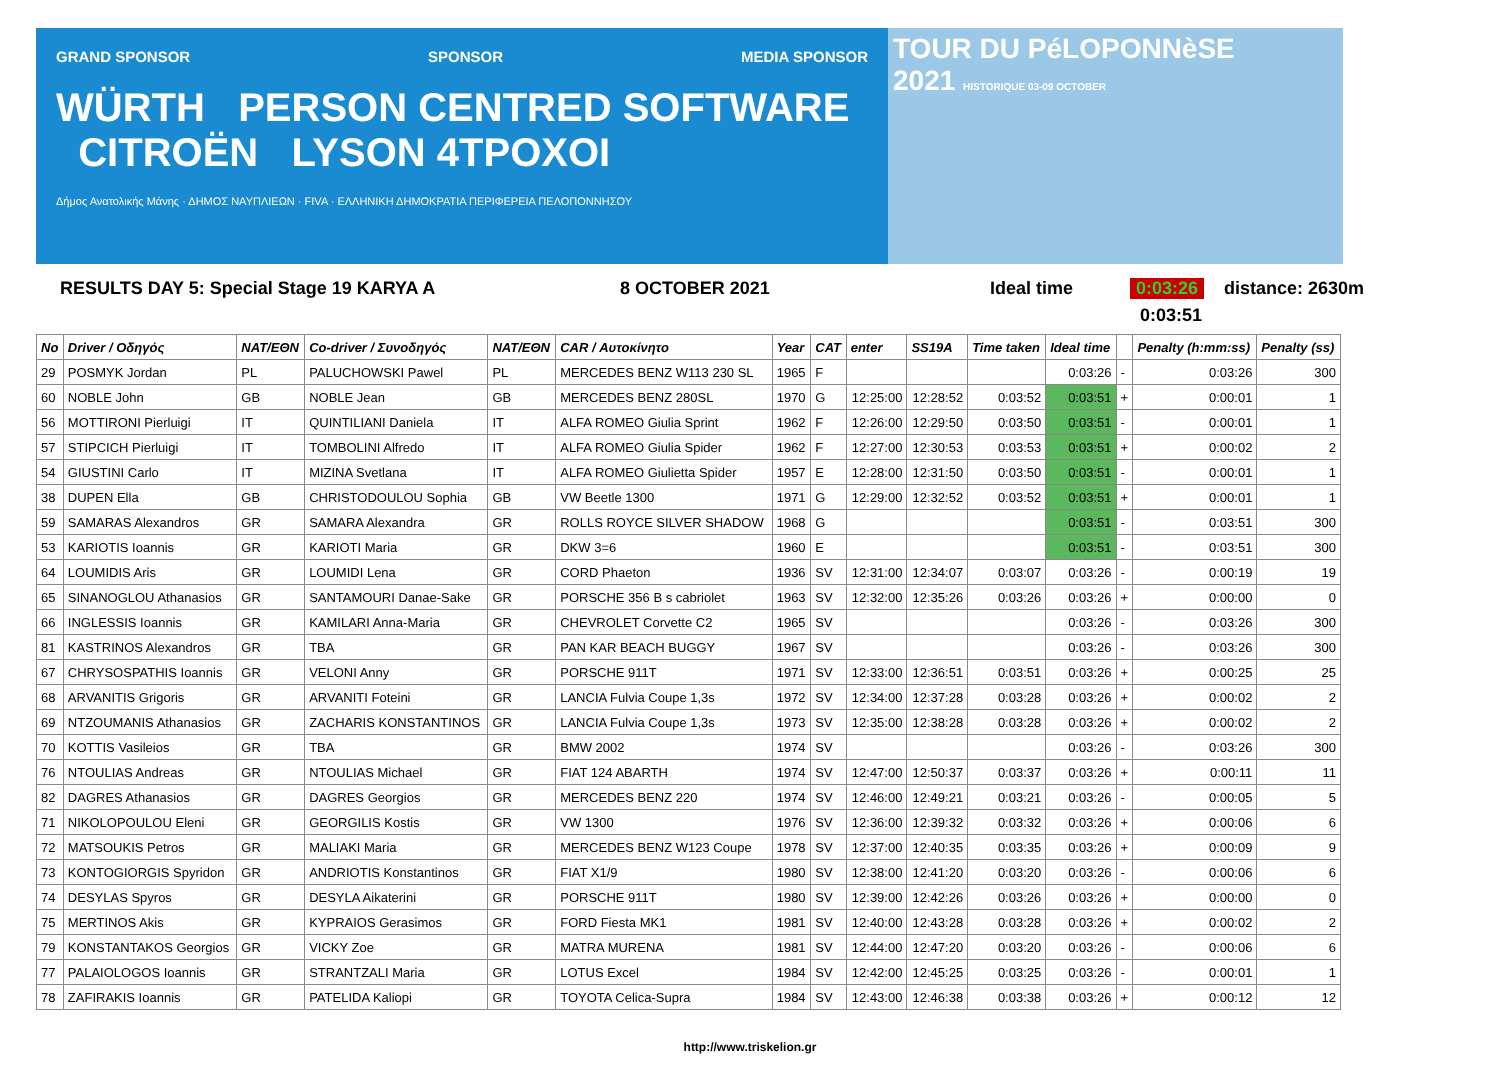GRAND SPONSOR SPONSOR MEDIA SPONSOR
WÜRTH PERSON CENTRED SOFTWARE CITROËN LYSON 4TPOXOI
Δήμος Ανατολικής Μάνης · ΔΗΜΟΣ ΝΑΥΠΛΙΕΩΝ · FIVA · ΕΛΛΗΝΙΚΗ ΔΗΜΟΚΡΑΤΙΑ ΠΕΡΙΦΕΡΕΙΑ ΠΕΛΟΠΟΝΝΗΣΟΥ
TOUR DU PéLOPONNèSE
2021 HISTORIQUE 03-09 OCTOBER
RESULTS DAY 5: Special Stage 19 KARYA A 8 OCTOBER 2021 Ideal time 0:03:26 distance: 2630m
0:03:51
| No | Driver / Οδηγός | NAT/ΕΘΝ | Co-driver / Συνοδηγός | NAT/ΕΘΝ | CAR / Αυτοκίνητο | Year | CAT | enter | SS19A | Time taken | Ideal time | | Penalty (h:mm:ss) | Penalty (ss) |
| --- | --- | --- | --- | --- | --- | --- | --- | --- | --- | --- | --- | --- | --- | --- |
| 29 | POSMYK Jordan | PL | PALUCHOWSKI Pawel | PL | MERCEDES BENZ W113 230 SL | 1965 | F | | | | 0:03:26 | - | 0:03:26 | 300 |
| 60 | NOBLE John | GB | NOBLE Jean | GB | MERCEDES BENZ 280SL | 1970 | G | 12:25:00 | 12:28:52 | 0:03:52 | 0:03:51 | + | 0:00:01 | 1 |
| 56 | MOTTIRONI Pierluigi | IT | QUINTILIANI Daniela | IT | ALFA ROMEO Giulia Sprint | 1962 | F | 12:26:00 | 12:29:50 | 0:03:50 | 0:03:51 | - | 0:00:01 | 1 |
| 57 | STIPCICH Pierluigi | IT | TOMBOLINI Alfredo | IT | ALFA ROMEO Giulia Spider | 1962 | F | 12:27:00 | 12:30:53 | 0:03:53 | 0:03:51 | + | 0:00:02 | 2 |
| 54 | GIUSTINI Carlo | IT | MIZINA Svetlana | IT | ALFA ROMEO Giulietta Spider | 1957 | E | 12:28:00 | 12:31:50 | 0:03:50 | 0:03:51 | - | 0:00:01 | 1 |
| 38 | DUPEN Ella | GB | CHRISTODOULOU Sophia | GB | VW Beetle 1300 | 1971 | G | 12:29:00 | 12:32:52 | 0:03:52 | 0:03:51 | + | 0:00:01 | 1 |
| 59 | SAMARAS Alexandros | GR | SAMARA Alexandra | GR | ROLLS ROYCE SILVER SHADOW | 1968 | G | | | | 0:03:51 | - | 0:03:51 | 300 |
| 53 | KARIOTIS Ioannis | GR | KARIOTI Maria | GR | DKW 3=6 | 1960 | E | | | | 0:03:51 | - | 0:03:51 | 300 |
| 64 | LOUMIDIS Aris | GR | LOUMIDI Lena | GR | CORD Phaeton | 1936 | SV | 12:31:00 | 12:34:07 | 0:03:07 | 0:03:26 | - | 0:00:19 | 19 |
| 65 | SINANOGLOU Athanasios | GR | SANTAMOURI Danae-Sake | GR | PORSCHE 356 B s cabriolet | 1963 | SV | 12:32:00 | 12:35:26 | 0:03:26 | 0:03:26 | + | 0:00:00 | 0 |
| 66 | INGLESSIS Ioannis | GR | KAMILARI Anna-Maria | GR | CHEVROLET Corvette C2 | 1965 | SV | | | | 0:03:26 | - | 0:03:26 | 300 |
| 81 | KASTRINOS Alexandros | GR | TBA | GR | PAN KAR BEACH BUGGY | 1967 | SV | | | | 0:03:26 | - | 0:03:26 | 300 |
| 67 | CHRYSOSPATHIS Ioannis | GR | VELONI Anny | GR | PORSCHE 911T | 1971 | SV | 12:33:00 | 12:36:51 | 0:03:51 | 0:03:26 | + | 0:00:25 | 25 |
| 68 | ARVANITIS Grigoris | GR | ARVANITI Foteini | GR | LANCIA Fulvia Coupe 1,3s | 1972 | SV | 12:34:00 | 12:37:28 | 0:03:28 | 0:03:26 | + | 0:00:02 | 2 |
| 69 | NTZOUMANIS Athanasios | GR | ZACHARIS KONSTANTINOS | GR | LANCIA Fulvia Coupe 1,3s | 1973 | SV | 12:35:00 | 12:38:28 | 0:03:28 | 0:03:26 | + | 0:00:02 | 2 |
| 70 | KOTTIS Vasileios | GR | TBA | GR | BMW 2002 | 1974 | SV | | | | 0:03:26 | - | 0:03:26 | 300 |
| 76 | NTOULIAS Andreas | GR | NTOULIAS Michael | GR | FIAT 124 ABARTH | 1974 | SV | 12:47:00 | 12:50:37 | 0:03:37 | 0:03:26 | + | 0:00:11 | 11 |
| 82 | DAGRES Athanasios | GR | DAGRES Georgios | GR | MERCEDES BENZ 220 | 1974 | SV | 12:46:00 | 12:49:21 | 0:03:21 | 0:03:26 | - | 0:00:05 | 5 |
| 71 | NIKOLOPOULOU Eleni | GR | GEORGILIS Kostis | GR | VW 1300 | 1976 | SV | 12:36:00 | 12:39:32 | 0:03:32 | 0:03:26 | + | 0:00:06 | 6 |
| 72 | MATSOUKIS Petros | GR | MALIAKI Maria | GR | MERCEDES BENZ W123 Coupe | 1978 | SV | 12:37:00 | 12:40:35 | 0:03:35 | 0:03:26 | + | 0:00:09 | 9 |
| 73 | KONTOGIORGIS Spyridon | GR | ANDRIOTIS Konstantinos | GR | FIAT X1/9 | 1980 | SV | 12:38:00 | 12:41:20 | 0:03:20 | 0:03:26 | - | 0:00:06 | 6 |
| 74 | DESYLAS Spyros | GR | DESYLA Aikaterini | GR | PORSCHE 911T | 1980 | SV | 12:39:00 | 12:42:26 | 0:03:26 | 0:03:26 | + | 0:00:00 | 0 |
| 75 | MERTINOS Akis | GR | KYPRAIOS Gerasimos | GR | FORD Fiesta MK1 | 1981 | SV | 12:40:00 | 12:43:28 | 0:03:28 | 0:03:26 | + | 0:00:02 | 2 |
| 79 | KONSTANTAKOS Georgios | GR | VICKY Zoe | GR | MATRA MURENA | 1981 | SV | 12:44:00 | 12:47:20 | 0:03:20 | 0:03:26 | - | 0:00:06 | 6 |
| 77 | PALAIOLOGOS Ioannis | GR | STRANTZALI Maria | GR | LOTUS Excel | 1984 | SV | 12:42:00 | 12:45:25 | 0:03:25 | 0:03:26 | - | 0:00:01 | 1 |
| 78 | ZAFIRAKIS Ioannis | GR | PATELIDA Kaliopi | GR | TOYOTA Celica-Supra | 1984 | SV | 12:43:00 | 12:46:38 | 0:03:38 | 0:03:26 | + | 0:00:12 | 12 |
http://www.triskelion.gr